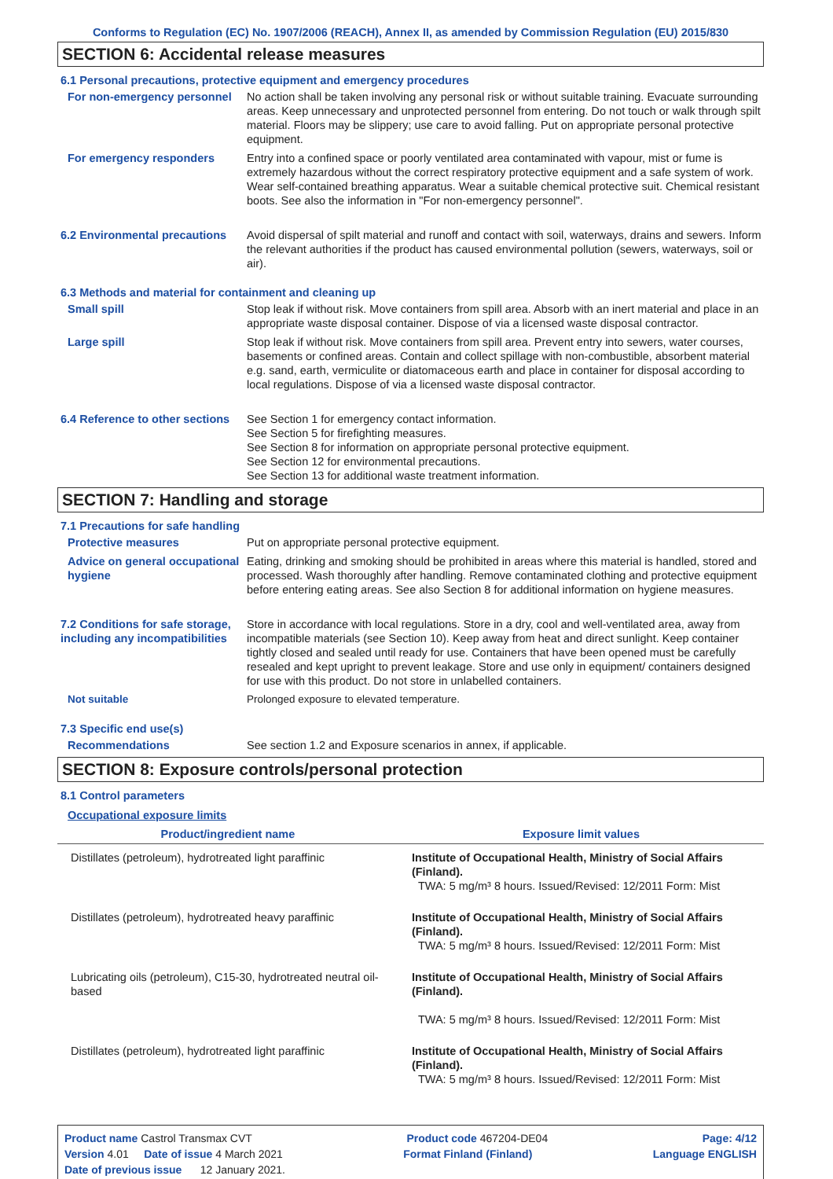Conforms to Regulation (EC) No. 1907/2006 (REACH), Annex II, as amended by Commission Regulation (EU) 2015/830
SECTION 6: Accidental release measures
6.1 Personal precautions, protective equipment and emergency procedures
For non-emergency personnel
No action shall be taken involving any personal risk or without suitable training. Evacuate surrounding areas. Keep unnecessary and unprotected personnel from entering. Do not touch or walk through spilt material. Floors may be slippery; use care to avoid falling. Put on appropriate personal protective equipment.
For emergency responders Entry into a confined space or poorly ventilated area contaminated with vapour, mist or fume is extremely hazardous without the correct respiratory protective equipment and a safe system of work. Wear self-contained breathing apparatus. Wear a suitable chemical protective suit. Chemical resistant boots. See also the information in "For non-emergency personnel".
6.2 Environmental precautions
Avoid dispersal of spilt material and runoff and contact with soil, waterways, drains and sewers. Inform the relevant authorities if the product has caused environmental pollution (sewers, waterways, soil or air).
6.3 Methods and material for containment and cleaning up
Small spill Stop leak if without risk. Move containers from spill area. Absorb with an inert material and place in an appropriate waste disposal container. Dispose of via a licensed waste disposal contractor.
Large spill Stop leak if without risk. Move containers from spill area. Prevent entry into sewers, water courses, basements or confined areas. Contain and collect spillage with non-combustible, absorbent material e.g. sand, earth, vermiculite or diatomaceous earth and place in container for disposal according to local regulations. Dispose of via a licensed waste disposal contractor.
6.4 Reference to other sections
See Section 1 for emergency contact information.
See Section 5 for firefighting measures.
See Section 8 for information on appropriate personal protective equipment.
See Section 12 for environmental precautions.
See Section 13 for additional waste treatment information.
SECTION 7: Handling and storage
7.1 Precautions for safe handling
Protective measures Put on appropriate personal protective equipment.
Advice on general occupational hygiene
Eating, drinking and smoking should be prohibited in areas where this material is handled, stored and processed. Wash thoroughly after handling. Remove contaminated clothing and protective equipment before entering eating areas. See also Section 8 for additional information on hygiene measures.
7.2 Conditions for safe storage, including any incompatibilities
Store in accordance with local regulations. Store in a dry, cool and well-ventilated area, away from incompatible materials (see Section 10). Keep away from heat and direct sunlight. Keep container tightly closed and sealed until ready for use. Containers that have been opened must be carefully resealed and kept upright to prevent leakage. Store and use only in equipment/ containers designed for use with this product. Do not store in unlabelled containers.
Not suitable Prolonged exposure to elevated temperature.
7.3 Specific end use(s)
Recommendations See section 1.2 and Exposure scenarios in annex, if applicable.
SECTION 8: Exposure controls/personal protection
8.1 Control parameters
Occupational exposure limits
| Product/ingredient name | Exposure limit values |
| --- | --- |
| Distillates (petroleum), hydrotreated light paraffinic | Institute of Occupational Health, Ministry of Social Affairs (Finland). TWA: 5 mg/m³ 8 hours. Issued/Revised: 12/2011 Form: Mist |
| Distillates (petroleum), hydrotreated heavy paraffinic | Institute of Occupational Health, Ministry of Social Affairs (Finland). TWA: 5 mg/m³ 8 hours. Issued/Revised: 12/2011 Form: Mist |
| Lubricating oils (petroleum), C15-30, hydrotreated neutral oil-based | Institute of Occupational Health, Ministry of Social Affairs (Finland). TWA: 5 mg/m³ 8 hours. Issued/Revised: 12/2011 Form: Mist |
| Distillates (petroleum), hydrotreated light paraffinic | Institute of Occupational Health, Ministry of Social Affairs (Finland). TWA: 5 mg/m³ 8 hours. Issued/Revised: 12/2011 Form: Mist |
Product name Castrol Transmax CVT Product code 467204-DE04 Page: 4/12
Version 4.01 Date of issue 4 March 2021 Format Finland (Finland) Language ENGLISH
Date of previous issue 12 January 2021.